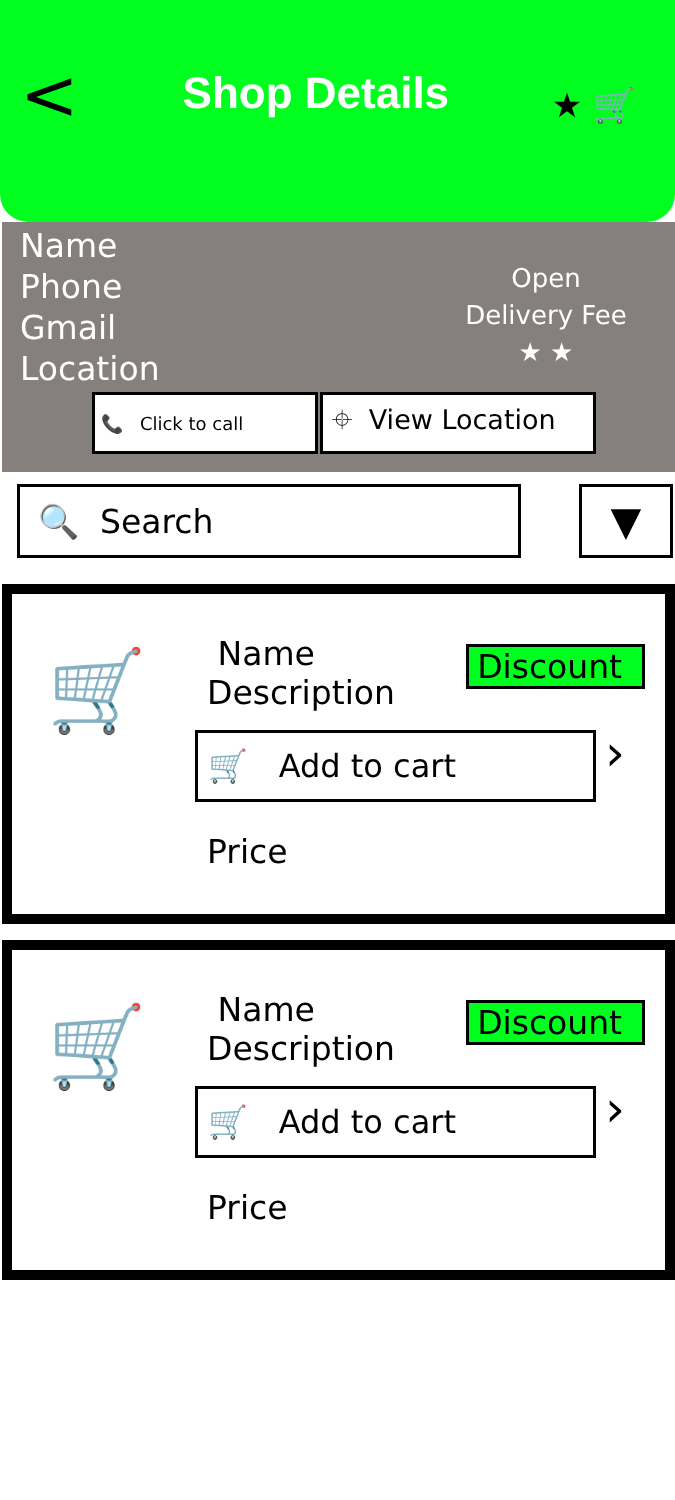<
Shop Details
★ 🛒
Name
Phone
Gmail
Location
Open
Delivery Fee
★ ★
📞 Click to call
⌖ View Location
🔍 Search
▼
🛒
Name
Description
🛒 Add to cart
Price
Discount
›
🛒
Name
Description
🛒 Add to cart
Price
Discount
›